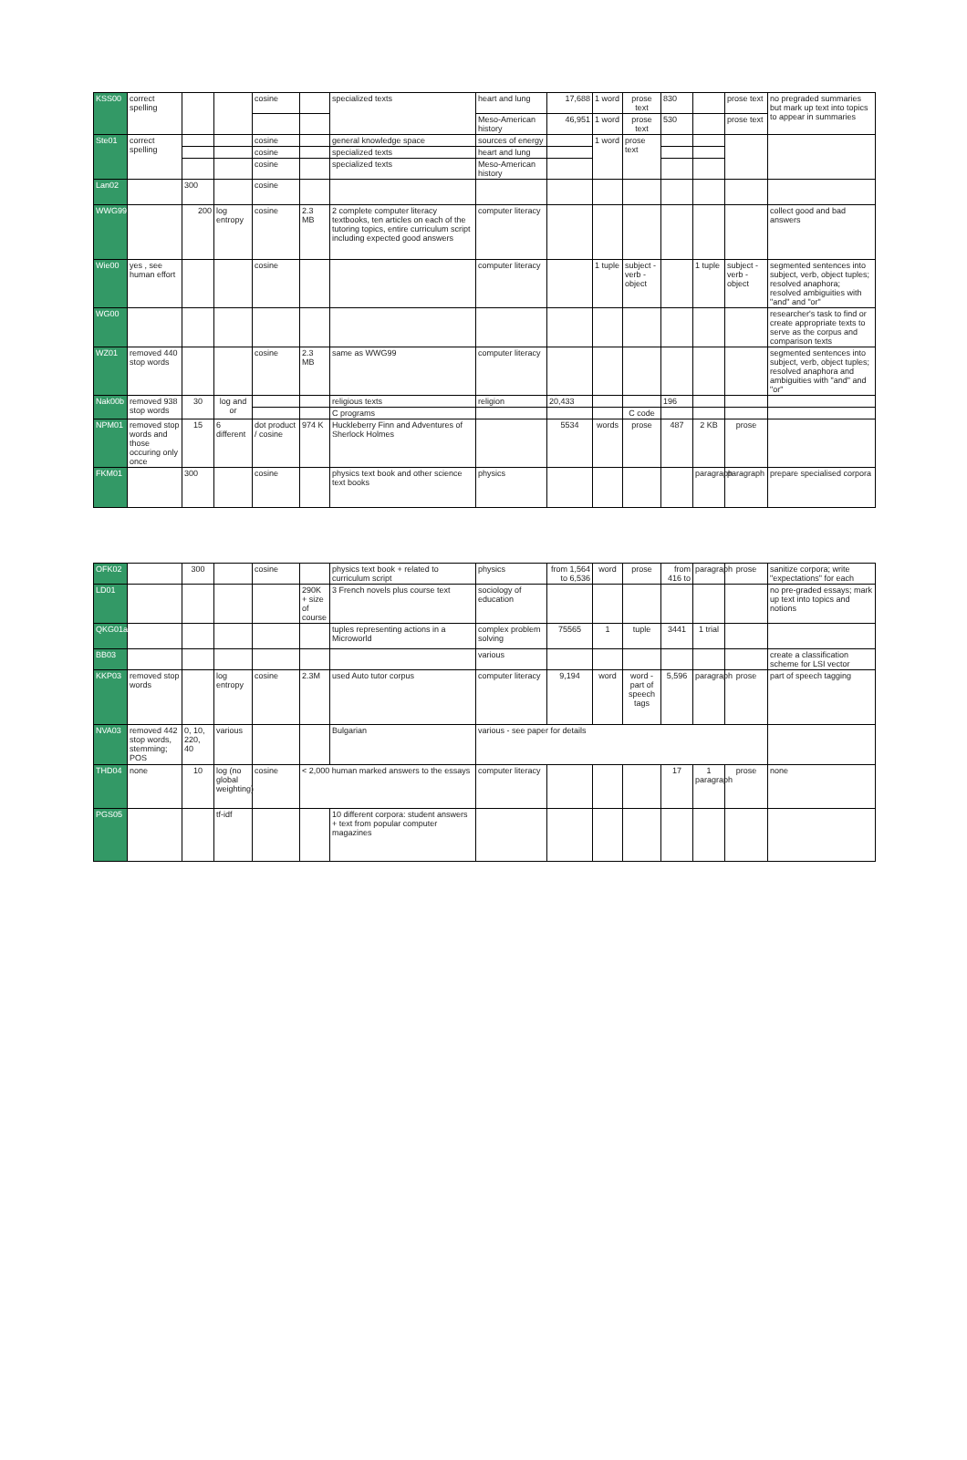| KSS00 | correct spelling | | | cosine | | specialized texts | heart and lung | 17,688 | 1 word | prose text | 830 | | prose text | no pregraded summaries but mark up text into topics to appear in summaries |
| | | | | | | | Meso-American history | 46,951 | 1 word | prose text | 530 | | prose text | |
| Ste01 | correct spelling | | | cosine | | general knowledge space | sources of energy | | 1 word | prose text | | | | |
| | | | | cosine | | specialized texts | heart and lung | | | | | | | |
| | | | | cosine | | specialized texts | Meso-American history | | | | | | | |
| Lan02 | | 300 | | cosine | | | | | | | | | | |
| WWG99 | | 200 | log entropy | cosine | 2.3 MB | 2 complete computer literacy textbooks, ten articles on each of the tutoring topics, entire curriculum script including expected good answers | computer literacy | | | | | | | collect good and bad answers |
| Wie00 | yes , see human effort | | | cosine | | | computer literacy | | 1 tuple | subject - verb - object | | 1 tuple | subject - verb - object | segmented sentences into subject, verb, object tuples; resolved anaphora; resolved ambiguities with "and" and "or" |
| WG00 | | | | | | | | | | | | | | researcher's task to find or create appropriate texts to serve as the corpus and comparison texts |
| WZ01 | removed 440 stop words | | | cosine | 2.3 MB | same as WWG99 | computer literacy | | | | | | | segmented sentences into subject, verb, object tuples; resolved anaphora and ambiguities with "and" and "or" |
| Nak00b | removed 938 stop words | 30 | log and or | | | religious texts | religion | 20,433 | | | 196 | | | |
| | | | | | | C programs | | | | C code | | | | |
| NPM01 | removed stop words and those occuring only once | 15 | 6 different | dot product / cosine | 974 K | Huckleberry Finn and Adventures of Sherlock Holmes | | 5534 | words | prose | 487 | 2 KB | prose | |
| FKM01 | | 300 | | cosine | | physics text book and other science text books | physics | | | | | paragraph | paragraph | prepare specialised corpora |
| OFK02 | | 300 | | cosine | | physics text book + related to curriculum script | physics | from 1,564 to 6,536 | word | prose | from 416 to | paragraph | prose | sanitize corpora; write "expectations" for each |
| LD01 | | | | | 290K + size of course | 3 French novels plus course text | sociology of education | | | | | | | no pre-graded essays; mark up text into topics and notions |
| QKG01a | | | | | | tuples representing actions in a Microworld | complex problem solving | 75565 | 1 | tuple | 3441 | 1 trial | | |
| BB03 | | | | | | | various | | | | | | | create a classification scheme for LSI vector |
| KKP03 | removed stop words | | log entropy | cosine | 2.3M | used Auto tutor corpus | computer literacy | 9,194 | word | word - part of speech tags | 5,596 | paragraph | prose | part of speech tagging |
| NVA03 | removed 442 stop words, stemming; POS | 0, 10, 220, 40 | various | | | Bulgarian | various - see paper for details | | | | | | | |
| THD04 | none | 10 | log (no global weighting) | cosine | < 2,000 human marked answers to the essays | | computer literacy | | | | 17 | 1 paragraph | prose | none |
| PGS05 | | | tf-idf | | | 10 different corpora: student answers + text from popular computer magazines | | | | | | | | |